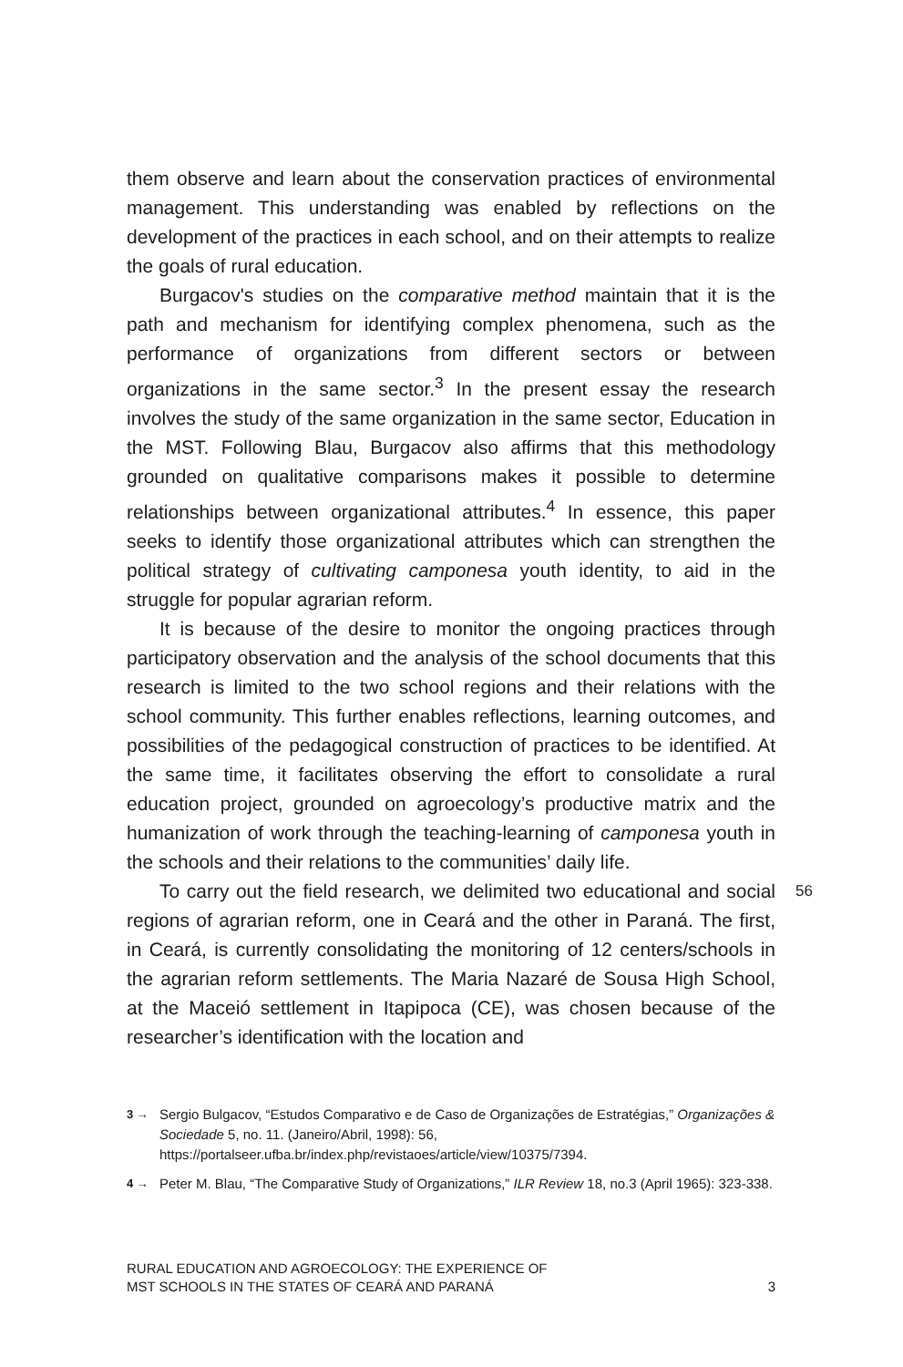them observe and learn about the conservation practices of environmental management. This understanding was enabled by reflections on the development of the practices in each school, and on their attempts to realize the goals of rural education.
Burgacov's studies on the comparative method maintain that it is the path and mechanism for identifying complex phenomena, such as the performance of organizations from different sectors or between organizations in the same sector.<sup>3</sup> In the present essay the research involves the study of the same organization in the same sector, Education in the MST. Following Blau, Burgacov also affirms that this methodology grounded on qualitative comparisons makes it possible to determine relationships between organizational attributes.<sup>4</sup> In essence, this paper seeks to identify those organizational attributes which can strengthen the political strategy of cultivating camponesa youth identity, to aid in the struggle for popular agrarian reform.
It is because of the desire to monitor the ongoing practices through participatory observation and the analysis of the school documents that this research is limited to the two school regions and their relations with the school community. This further enables reflections, learning outcomes, and possibilities of the pedagogical construction of practices to be identified. At the same time, it facilitates observing the effort to consolidate a rural education project, grounded on agroecology’s productive matrix and the humanization of work through the teaching-learning of camponesa youth in the schools and their relations to the communities’ daily life.
To carry out the field research, we delimited two educational and social regions of agrarian reform, one in Ceará and the other in Paraná. The first, in Ceará, is currently consolidating the monitoring of 12 centers/schools in the agrarian reform settlements. The Maria Nazaré de Sousa High School, at the Maceió settlement in Itapipoca (CE), was chosen because of the researcher’s identification with the location and
56
3 → Sergio Bulgacov, “Estudos Comparativo e de Caso de Organizações de Estratégias,” Organizações & Sociedade 5, no. 11. (Janeiro/Abril, 1998): 56, https://portalseer.ufba.br/index.php/revistaoes/article/view/10375/7394.
4 → Peter M. Blau, “The Comparative Study of Organizations,” ILR Review 18, no.3 (April 1965): 323-338.
RURAL EDUCATION AND AGROECOLOGY: THE EXPERIENCE OF
MST SCHOOLS IN THE STATES OF CEARÁ AND PARANÁ 3